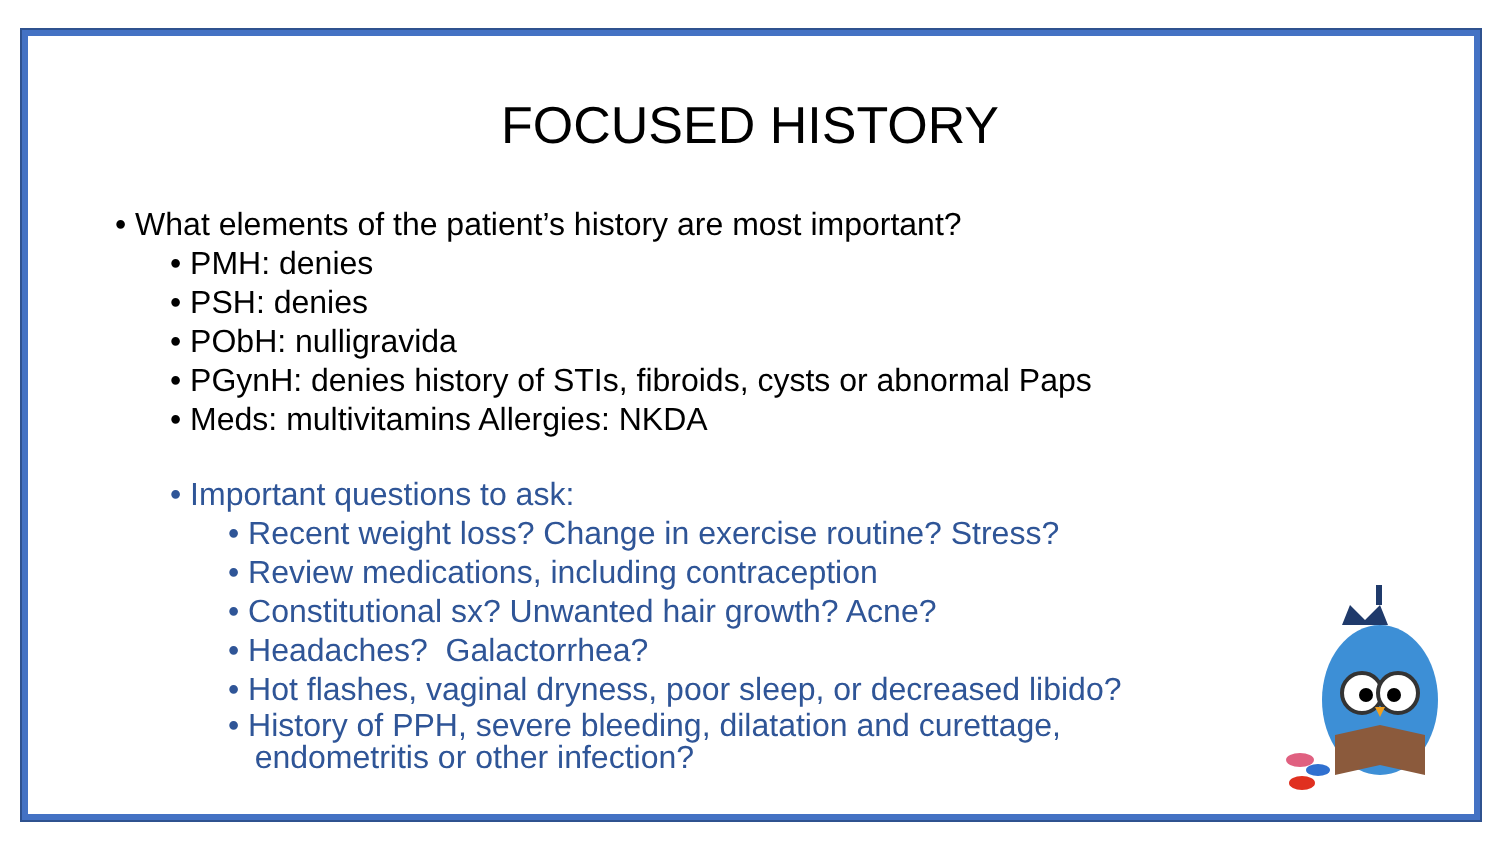FOCUSED HISTORY
• What elements of the patient’s history are most important?
• PMH: denies
• PSH: denies
• PObH: nulligravida
• PGynH: denies history of STIs, fibroids, cysts or abnormal Paps
• Meds: multivitamins Allergies: NKDA
• Important questions to ask:
• Recent weight loss? Change in exercise routine? Stress?
• Review medications, including contraception
• Constitutional sx? Unwanted hair growth? Acne?
• Headaches? Galactorrhea?
• Hot flashes, vaginal dryness, poor sleep, or decreased libido?
• History of PPH, severe bleeding, dilatation and curettage,
endometritis or other infection?